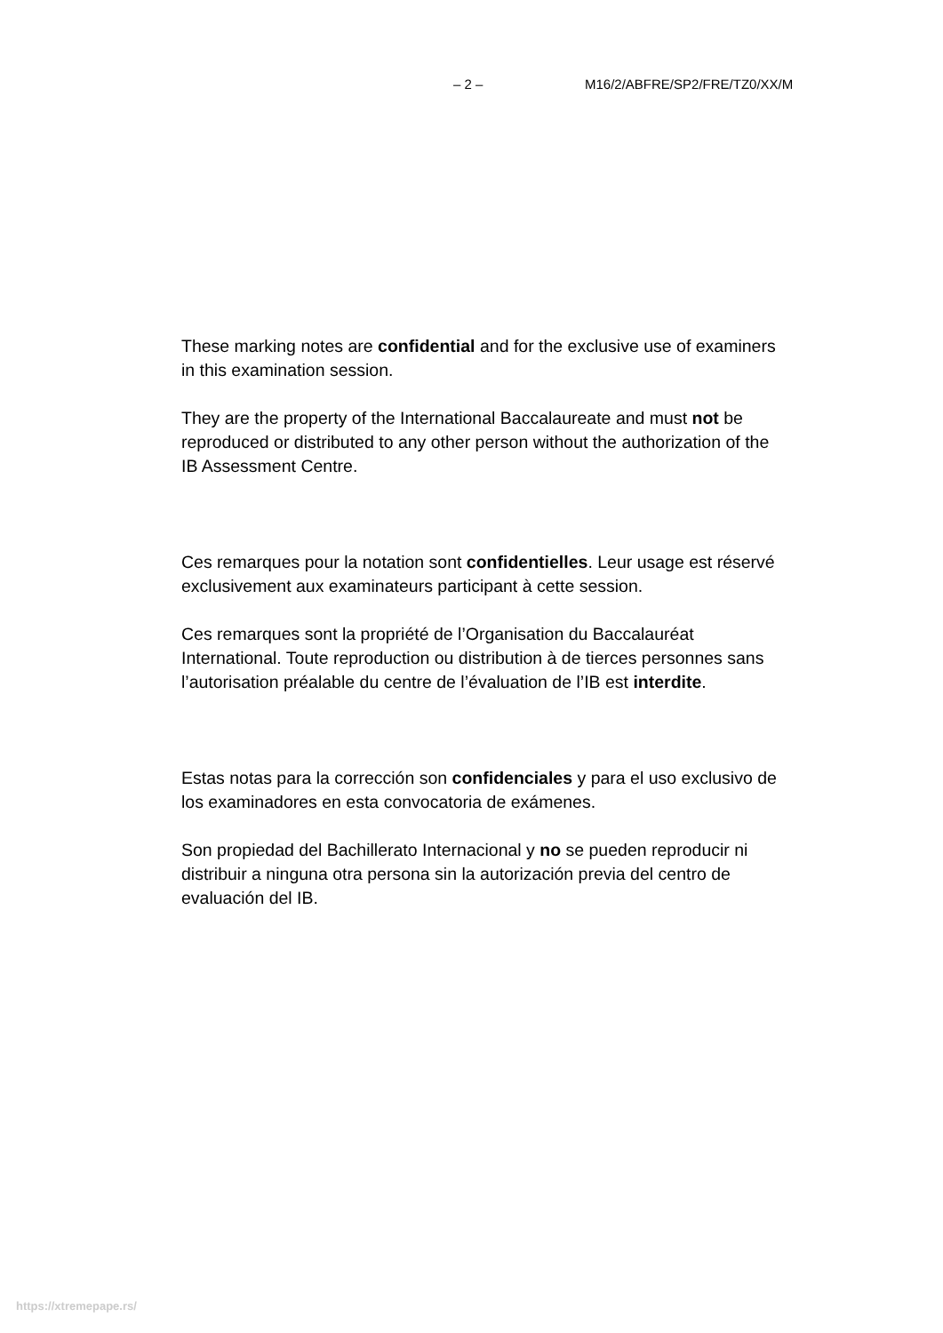– 2 – M16/2/ABFRE/SP2/FRE/TZ0/XX/M
These marking notes are confidential and for the exclusive use of examiners in this examination session.
They are the property of the International Baccalaureate and must not be reproduced or distributed to any other person without the authorization of the IB Assessment Centre.
Ces remarques pour la notation sont confidentielles. Leur usage est réservé exclusivement aux examinateurs participant à cette session.
Ces remarques sont la propriété de l’Organisation du Baccalauréat International. Toute reproduction ou distribution à de tierces personnes sans l’autorisation préalable du centre de l’évaluation de l’IB est interdite.
Estas notas para la corrección son confidenciales y para el uso exclusivo de los examinadores en esta convocatoria de exámenes.
Son propiedad del Bachillerato Internacional y no se pueden reproducir ni distribuir a ninguna otra persona sin la autorización previa del centro de evaluación del IB.
https://xtremepape.rs/